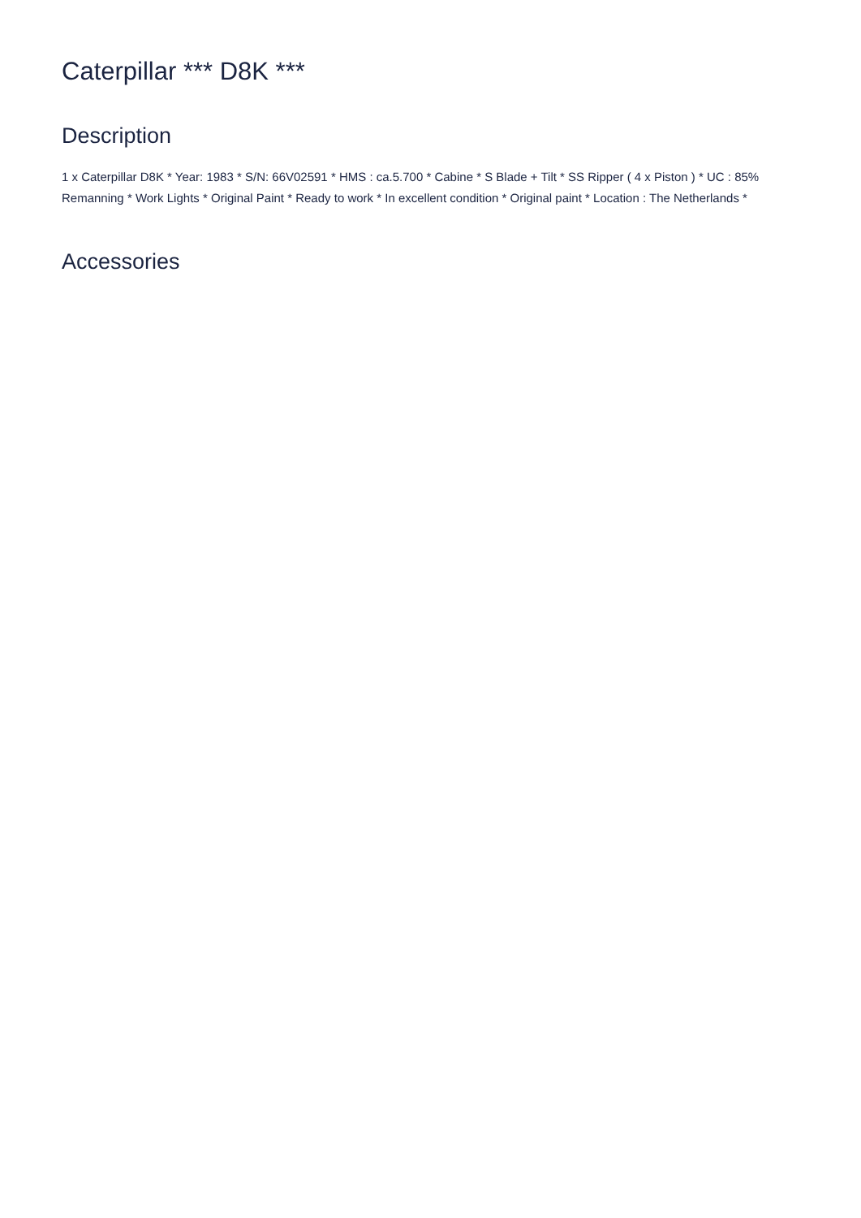Caterpillar *** D8K ***
Description
1 x Caterpillar D8K * Year: 1983 * S/N: 66V02591 * HMS : ca.5.700 * Cabine * S Blade + Tilt * SS Ripper ( 4 x Piston ) * UC : 85% Remanning * Work Lights * Original Paint * Ready to work * In excellent condition * Original paint * Location : The Netherlands *
Accessories